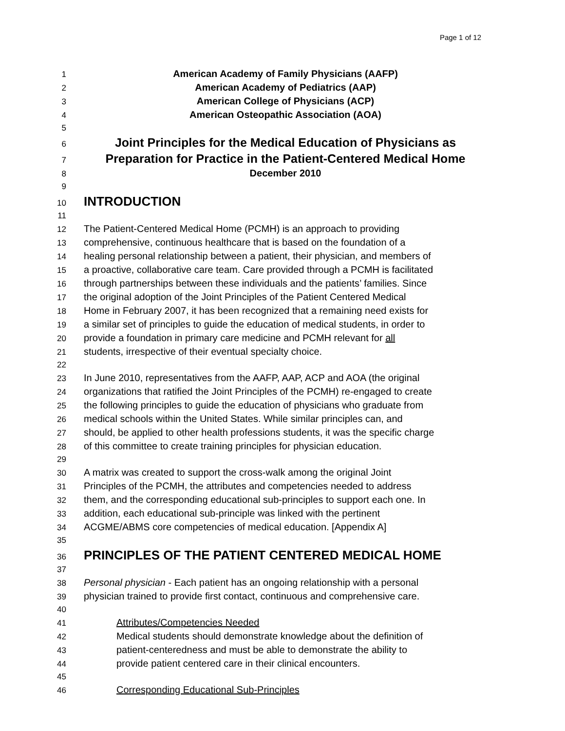Page 1 of 12
1 American Academy of Family Physicians (AAFP)
2 American Academy of Pediatrics (AAP)
3 American College of Physicians (ACP)
4 American Osteopathic Association (AOA)
5
6 Joint Principles for the Medical Education of Physicians as
7 Preparation for Practice in the Patient-Centered Medical Home
8 December 2010
9
10 INTRODUCTION
11
12 The Patient-Centered Medical Home (PCMH) is an approach to providing
13 comprehensive, continuous healthcare that is based on the foundation of a
14 healing personal relationship between a patient, their physician, and members of
15 a proactive, collaborative care team. Care provided through a PCMH is facilitated
16 through partnerships between these individuals and the patients’ families. Since
17 the original adoption of the Joint Principles of the Patient Centered Medical
18 Home in February 2007, it has been recognized that a remaining need exists for
19 a similar set of principles to guide the education of medical students, in order to
20 provide a foundation in primary care medicine and PCMH relevant for all
21 students, irrespective of their eventual specialty choice.
22
23 In June 2010, representatives from the AAFP, AAP, ACP and AOA (the original
24 organizations that ratified the Joint Principles of the PCMH) re-engaged to create
25 the following principles to guide the education of physicians who graduate from
26 medical schools within the United States. While similar principles can, and
27 should, be applied to other health professions students, it was the specific charge
28 of this committee to create training principles for physician education.
29
30 A matrix was created to support the cross-walk among the original Joint
31 Principles of the PCMH, the attributes and competencies needed to address
32 them, and the corresponding educational sub-principles to support each one. In
33 addition, each educational sub-principle was linked with the pertinent
34 ACGME/ABMS core competencies of medical education. [Appendix A]
35
36 PRINCIPLES OF THE PATIENT CENTERED MEDICAL HOME
37
38 Personal physician - Each patient has an ongoing relationship with a personal
39 physician trained to provide first contact, continuous and comprehensive care.
40
41 Attributes/Competencies Needed
42 Medical students should demonstrate knowledge about the definition of
43 patient-centeredness and must be able to demonstrate the ability to
44 provide patient centered care in their clinical encounters.
45
46 Corresponding Educational Sub-Principles